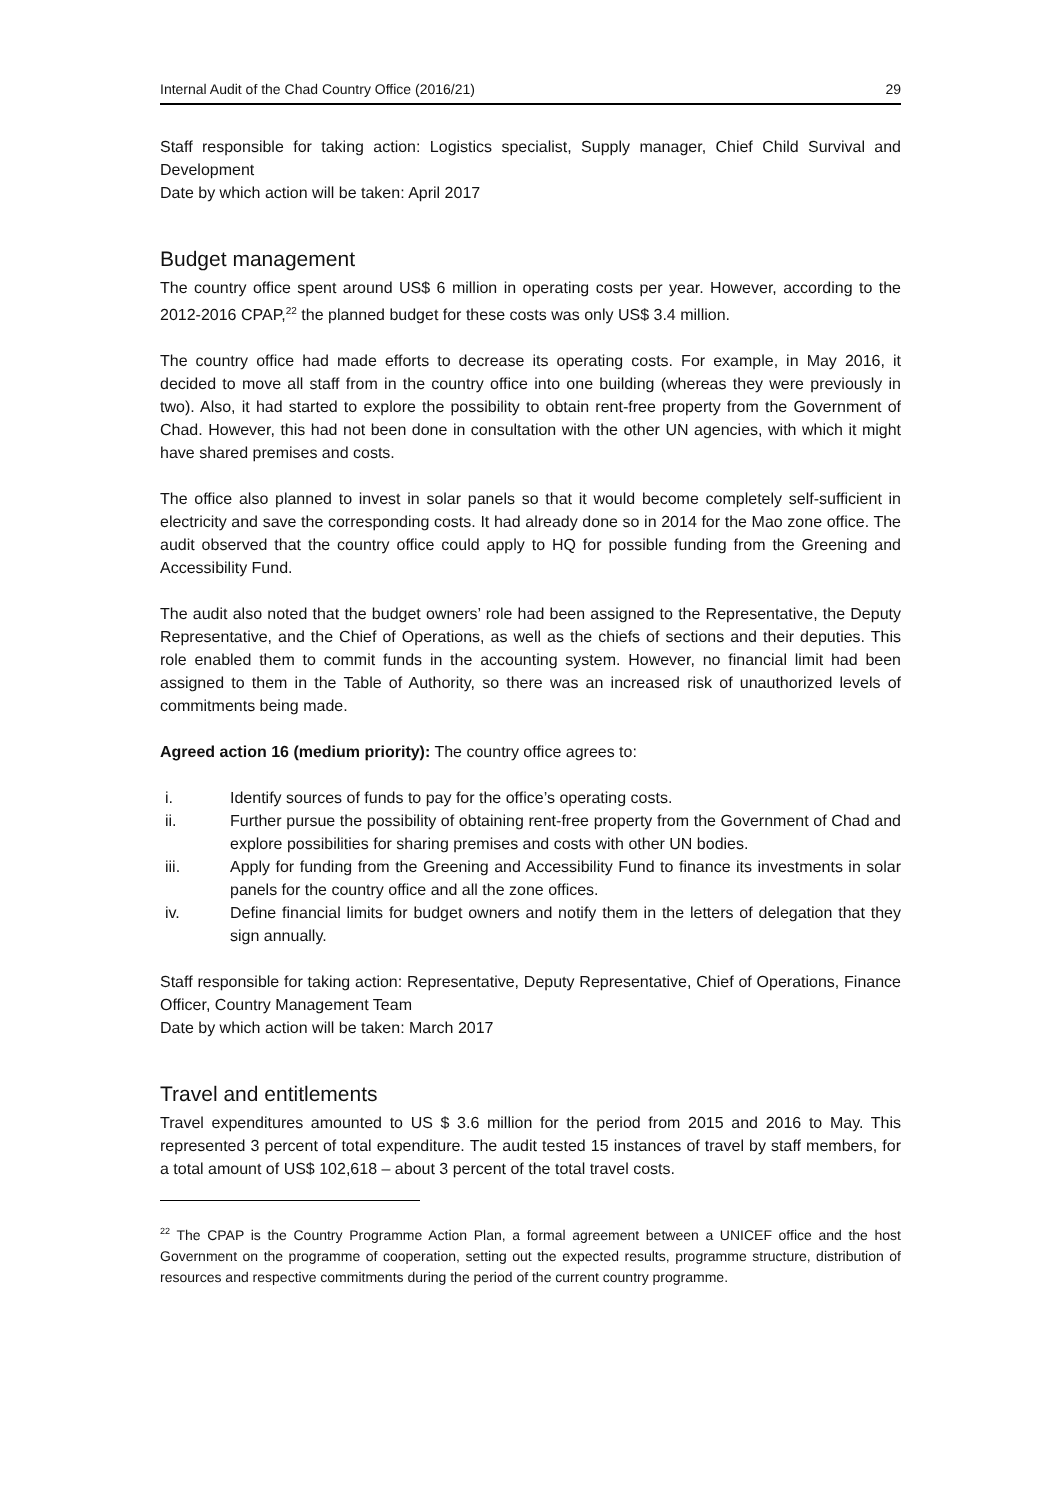Internal Audit of the Chad Country Office (2016/21) 29
Staff responsible for taking action: Logistics specialist, Supply manager, Chief Child Survival and Development
Date by which action will be taken: April 2017
Budget management
The country office spent around US$ 6 million in operating costs per year. However, according to the 2012-2016 CPAP,<sup>22</sup> the planned budget for these costs was only US$ 3.4 million.
The country office had made efforts to decrease its operating costs. For example, in May 2016, it decided to move all staff from in the country office into one building (whereas they were previously in two). Also, it had started to explore the possibility to obtain rent-free property from the Government of Chad. However, this had not been done in consultation with the other UN agencies, with which it might have shared premises and costs.
The office also planned to invest in solar panels so that it would become completely self-sufficient in electricity and save the corresponding costs. It had already done so in 2014 for the Mao zone office. The audit observed that the country office could apply to HQ for possible funding from the Greening and Accessibility Fund.
The audit also noted that the budget owners’ role had been assigned to the Representative, the Deputy Representative, and the Chief of Operations, as well as the chiefs of sections and their deputies. This role enabled them to commit funds in the accounting system. However, no financial limit had been assigned to them in the Table of Authority, so there was an increased risk of unauthorized levels of commitments being made.
Agreed action 16 (medium priority): The country office agrees to:
i. Identify sources of funds to pay for the office’s operating costs.
ii. Further pursue the possibility of obtaining rent-free property from the Government of Chad and explore possibilities for sharing premises and costs with other UN bodies.
iii. Apply for funding from the Greening and Accessibility Fund to finance its investments in solar panels for the country office and all the zone offices.
iv. Define financial limits for budget owners and notify them in the letters of delegation that they sign annually.
Staff responsible for taking action: Representative, Deputy Representative, Chief of Operations, Finance Officer, Country Management Team
Date by which action will be taken: March 2017
Travel and entitlements
Travel expenditures amounted to US $ 3.6 million for the period from 2015 and 2016 to May. This represented 3 percent of total expenditure. The audit tested 15 instances of travel by staff members, for a total amount of US$ 102,618 – about 3 percent of the total travel costs.
<sup>22</sup> The CPAP is the Country Programme Action Plan, a formal agreement between a UNICEF office and the host Government on the programme of cooperation, setting out the expected results, programme structure, distribution of resources and respective commitments during the period of the current country programme.